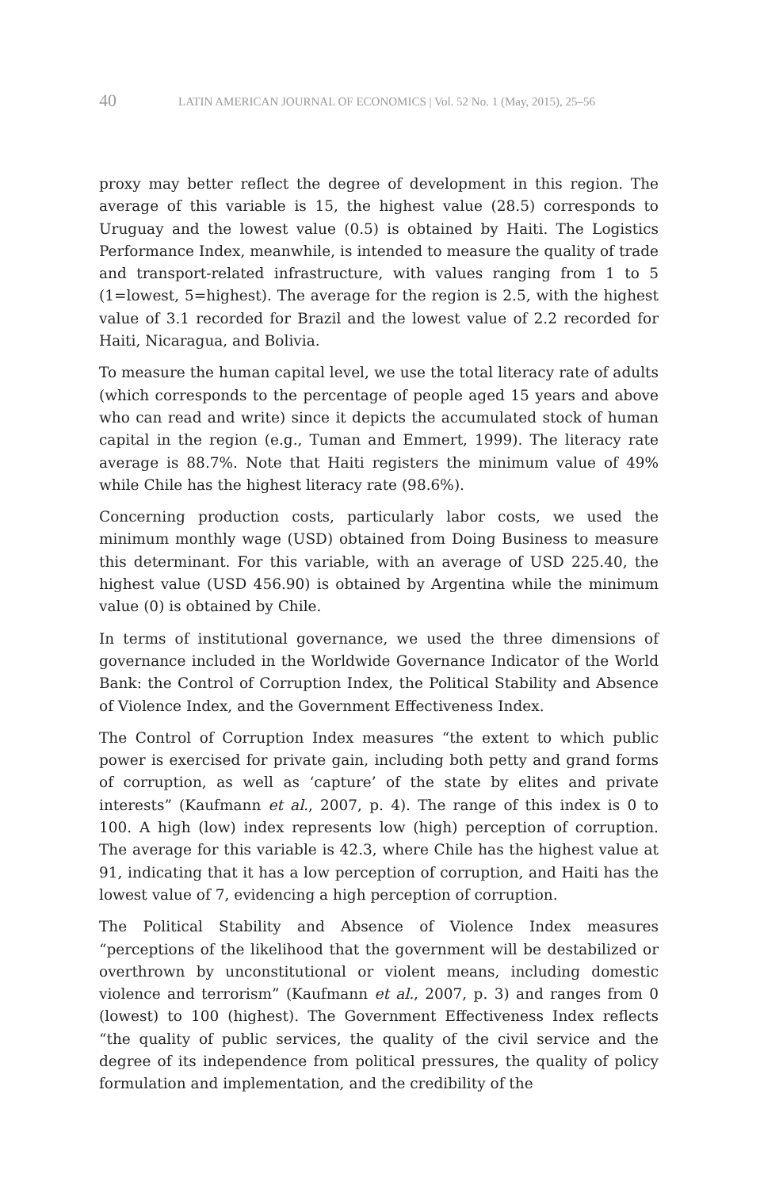40 LATIN AMERICAN JOURNAL OF ECONOMICS | Vol. 52 No. 1 (May, 2015), 25–56
proxy may better reflect the degree of development in this region. The average of this variable is 15, the highest value (28.5) corresponds to Uruguay and the lowest value (0.5) is obtained by Haiti. The Logistics Performance Index, meanwhile, is intended to measure the quality of trade and transport-related infrastructure, with values ranging from 1 to 5 (1=lowest, 5=highest). The average for the region is 2.5, with the highest value of 3.1 recorded for Brazil and the lowest value of 2.2 recorded for Haiti, Nicaragua, and Bolivia.
To measure the human capital level, we use the total literacy rate of adults (which corresponds to the percentage of people aged 15 years and above who can read and write) since it depicts the accumulated stock of human capital in the region (e.g., Tuman and Emmert, 1999). The literacy rate average is 88.7%. Note that Haiti registers the minimum value of 49% while Chile has the highest literacy rate (98.6%).
Concerning production costs, particularly labor costs, we used the minimum monthly wage (USD) obtained from Doing Business to measure this determinant. For this variable, with an average of USD 225.40, the highest value (USD 456.90) is obtained by Argentina while the minimum value (0) is obtained by Chile.
In terms of institutional governance, we used the three dimensions of governance included in the Worldwide Governance Indicator of the World Bank: the Control of Corruption Index, the Political Stability and Absence of Violence Index, and the Government Effectiveness Index.
The Control of Corruption Index measures “the extent to which public power is exercised for private gain, including both petty and grand forms of corruption, as well as ‘capture’ of the state by elites and private interests” (Kaufmann et al., 2007, p. 4). The range of this index is 0 to 100. A high (low) index represents low (high) perception of corruption. The average for this variable is 42.3, where Chile has the highest value at 91, indicating that it has a low perception of corruption, and Haiti has the lowest value of 7, evidencing a high perception of corruption.
The Political Stability and Absence of Violence Index measures “perceptions of the likelihood that the government will be destabilized or overthrown by unconstitutional or violent means, including domestic violence and terrorism” (Kaufmann et al., 2007, p. 3) and ranges from 0 (lowest) to 100 (highest). The Government Effectiveness Index reflects “the quality of public services, the quality of the civil service and the degree of its independence from political pressures, the quality of policy formulation and implementation, and the credibility of the